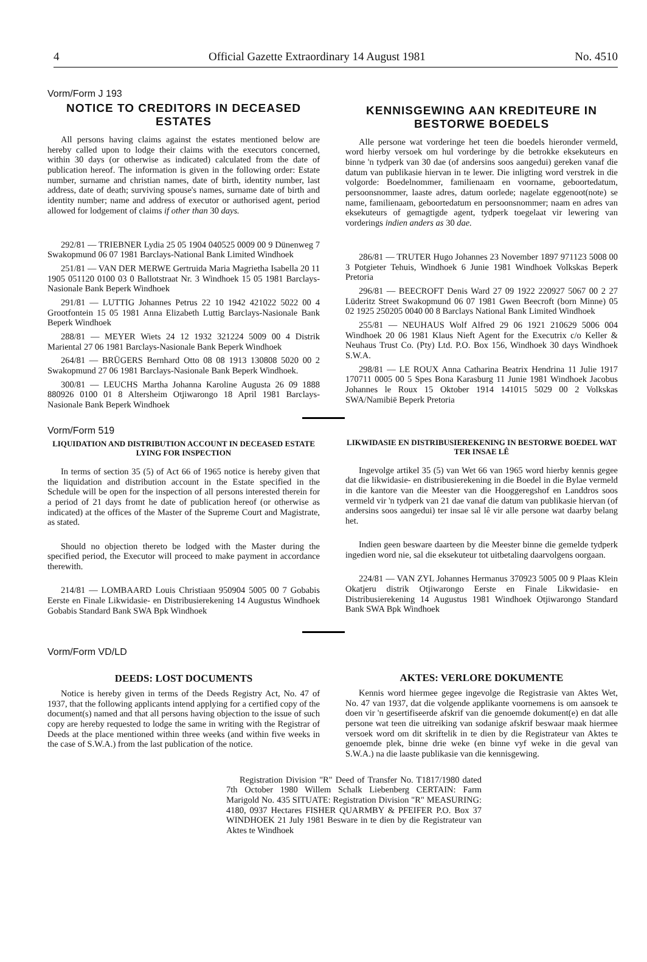4 Official Gazette Extraordinary 14 August 1981 No. 4510
Vorm/Form J 193
NOTICE TO CREDITORS IN DECEASED ESTATES
All persons having claims against the estates mentioned below are hereby called upon to lodge their claims with the executors concerned, within 30 days (or otherwise as indicated) calculated from the date of publication hereof. The information is given in the following order: Estate number, surname and christian names, date of birth, identity number, last address, date of death; surviving spouse's names, surname date of birth and identity number; name and address of executor or authorised agent, period allowed for lodgement of claims if other than 30 days.
292/81 — TRIEBNER Lydia 25 05 1904 040525 0009 00 9 Dünenweg 7 Swakopmund 06 07 1981 Barclays-National Bank Limited Windhoek
251/81 — VAN DER MERWE Gertruida Maria Magrietha Isabella 20 11 1905 051120 0100 03 0 Ballotstraat Nr. 3 Windhoek 15 05 1981 Barclays-Nasionale Bank Beperk Windhoek
291/81 — LUTTIG Johannes Petrus 22 10 1942 421022 5022 00 4 Grootfontein 15 05 1981 Anna Elizabeth Luttig Barclays-Nasionale Bank Beperk Windhoek
288/81 — MEYER Wiets 24 12 1932 321224 5009 00 4 Distrik Mariental 27 06 1981 Barclays-Nasionale Bank Beperk Windhoek
264/81 — BRÜGERS Bernhard Otto 08 08 1913 130808 5020 00 2 Swakopmund 27 06 1981 Barclays-Nasionale Bank Beperk Windhoek.
300/81 — LEUCHS Martha Johanna Karoline Augusta 26 09 1888 880926 0100 01 8 Altersheim Otjiwarongo 18 April 1981 Barclays-Nasionale Bank Beperk Windhoek
KENNISGEWING AAN KREDITEURE IN BESTORWE BOEDELS
Alle persone wat vorderinge het teen die boedels hieronder vermeld, word hierby versoek om hul vorderinge by die betrokke eksekuteurs en binne 'n tydperk van 30 dae (of andersins soos aangedui) gereken vanaf die datum van publikasie hiervan in te lewer. Die inligting word verstrek in die volgorde: Boedelnommer, familienaam en voorname, geboortedatum, persoonsnommer, laaste adres, datum oorlede; nagelate eggenoot(note) se name, familienaam, geboortedatum en persoonsnommer; naam en adres van eksekuteurs of gemagtigde agent, tydperk toegelaat vir lewering van vorderings indien anders as 30 dae.
286/81 — TRUTER Hugo Johannes 23 November 1897 971123 5008 00 3 Potgieter Tehuis, Windhoek 6 Junie 1981 Windhoek Volkskas Beperk Pretoria
296/81 — BEECROFT Denis Ward 27 09 1922 220927 5067 00 2 27 Lüderitz Street Swakopmund 06 07 1981 Gwen Beecroft (born Minne) 05 02 1925 250205 0040 00 8 Barclays National Bank Limited Windhoek
255/81 — NEUHAUS Wolf Alfred 29 06 1921 210629 5006 004 Windhoek 20 06 1981 Klaus Nieft Agent for the Executrix c/o Keller & Neuhaus Trust Co. (Pty) Ltd. P.O. Box 156, Windhoek 30 days Windhoek S.W.A.
298/81 — LE ROUX Anna Catharina Beatrix Hendrina 11 Julie 1917 170711 0005 00 5 Spes Bona Karasburg 11 Junie 1981 Windhoek Jacobus Johannes le Roux 15 Oktober 1914 141015 5029 00 2 Volkskas SWA/Namibië Beperk Pretoria
Vorm/Form 519
LIQUIDATION AND DISTRIBUTION ACCOUNT IN DECEASED ESTATE LYING FOR INSPECTION
In terms of section 35 (5) of Act 66 of 1965 notice is hereby given that the liquidation and distribution account in the Estate specified in the Schedule will be open for the inspection of all persons interested therein for a period of 21 days fromt he date of publication hereof (or otherwise as indicated) at the offices of the Master of the Supreme Court and Magistrate, as stated.
Should no objection thereto be lodged with the Master during the specified period, the Executor will proceed to make payment in accordance therewith.
214/81 — LOMBAARD Louis Christiaan 950904 5005 00 7 Gobabis Eerste en Finale Likwidasie- en Distribusierekening 14 Augustus Windhoek Gobabis Standard Bank SWA Bpk Windhoek
LIKWIDASIE EN DISTRIBUSIEREKENING IN BESTORWE BOEDEL WAT TER INSAE LÊ
Ingevolge artikel 35 (5) van Wet 66 van 1965 word hierby kennis gegee dat die likwidasie- en distribusierekening in die Boedel in die Bylae vermeld in die kantore van die Meester van die Hooggeregshof en Landdros soos vermeld vir 'n tydperk van 21 dae vanaf die datum van publikasie hiervan (of andersins soos aangedui) ter insae sal lê vir alle persone wat daarby belang het.
Indien geen besware daarteen by die Meester binne die gemelde tydperk ingedien word nie, sal die eksekuteur tot uitbetaling daarvolgens oorgaan.
224/81 — VAN ZYL Johannes Hermanus 370923 5005 00 9 Plaas Klein Okatjeru distrik Otjiwarongo Eerste en Finale Likwidasie- en Distribusierekening 14 Augustus 1981 Windhoek Otjiwarongo Standard Bank SWA Bpk Windhoek
Vorm/Form VD/LD
DEEDS: LOST DOCUMENTS
Notice is hereby given in terms of the Deeds Registry Act, No. 47 of 1937, that the following applicants intend applying for a certified copy of the document(s) named and that all persons having objection to the issue of such copy are hereby requested to lodge the same in writing with the Registrar of Deeds at the place mentioned within three weeks (and within five weeks in the case of S.W.A.) from the last publication of the notice.
AKTES: VERLORE DOKUMENTE
Kennis word hiermee gegee ingevolge die Registrasie van Aktes Wet, No. 47 van 1937, dat die volgende applikante voornemens is om aansoek te doen vir 'n gesertifiseerde afskrif van die genoemde dokument(e) en dat alle persone wat teen die uitreiking van sodanige afskrif beswaar maak hiermee versoek word om dit skriftelik in te dien by die Registrateur van Aktes te genoemde plek, binne drie weke (en binne vyf weke in die geval van S.W.A.) na die laaste publikasie van die kennisgewing.
Registration Division "R" Deed of Transfer No. T1817/1980 dated 7th October 1980 Willem Schalk Liebenberg CERTAIN: Farm Marigold No. 435 SITUATE: Registration Division "R" MEASURING: 4180, 0937 Hectares FISHER QUARMBY & PFEIFER P.O. Box 37 WINDHOEK 21 July 1981 Besware in te dien by die Registrateur van Aktes te Windhoek